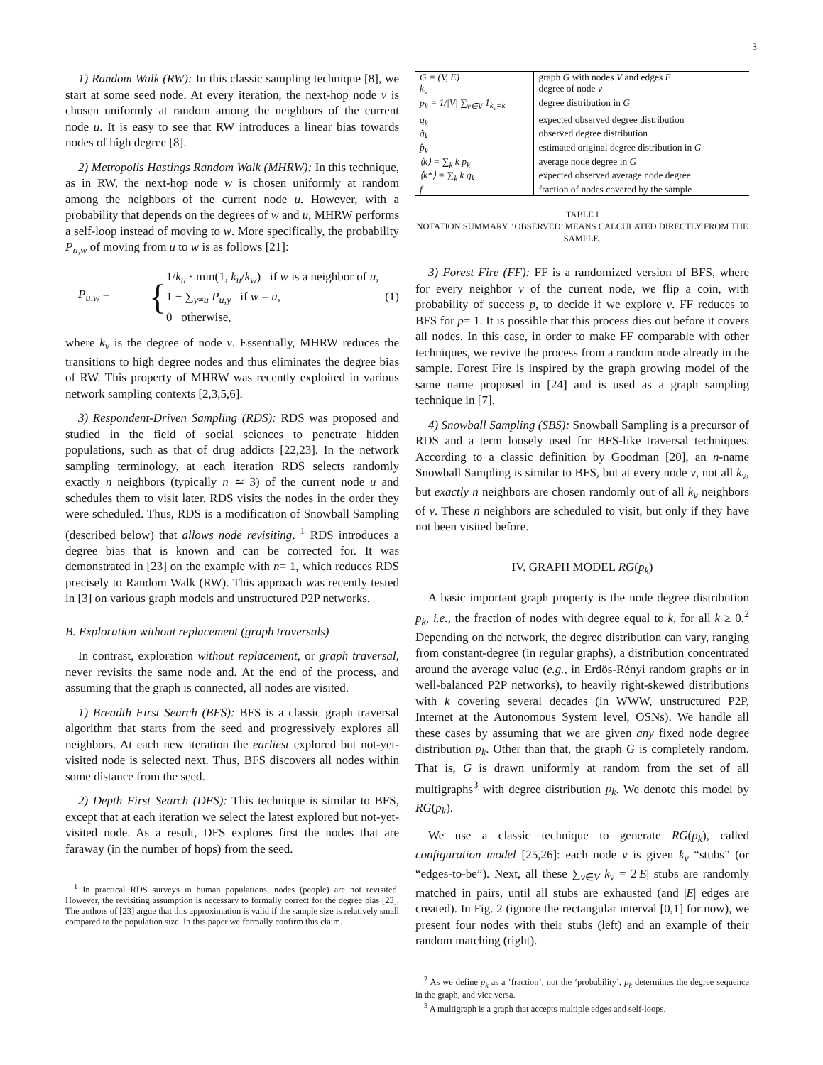3
1) Random Walk (RW): In this classic sampling technique [8], we start at some seed node. At every iteration, the next-hop node v is chosen uniformly at random among the neighbors of the current node u. It is easy to see that RW introduces a linear bias towards nodes of high degree [8].
2) Metropolis Hastings Random Walk (MHRW): In this technique, as in RW, the next-hop node w is chosen uniformly at random among the neighbors of the current node u. However, with a probability that depends on the degrees of w and u, MHRW performs a self-loop instead of moving to w. More specifically, the probability P<sub>u,w</sub> of moving from u to w is as follows [21]:
P<sub>u,w</sub> =
{
1/k<sub>u</sub> · min(1, k<sub>u</sub>/k<sub>w</sub>) if w is a neighbor of u,
1 − ∑<sub>y≠u</sub> P<sub>u,y</sub> if w = u,
0 otherwise,
(1)
where k<sub>v</sub> is the degree of node v. Essentially, MHRW reduces the transitions to high degree nodes and thus eliminates the degree bias of RW. This property of MHRW was recently exploited in various network sampling contexts [2,3,5,6].
3) Respondent-Driven Sampling (RDS): RDS was proposed and studied in the field of social sciences to penetrate hidden populations, such as that of drug addicts [22,23]. In the network sampling terminology, at each iteration RDS selects randomly exactly n neighbors (typically n ≃ 3) of the current node u and schedules them to visit later. RDS visits the nodes in the order they were scheduled. Thus, RDS is a modification of Snowball Sampling (described below) that allows node revisiting. <sup>1</sup> RDS introduces a degree bias that is known and can be corrected for. It was demonstrated in [23] on the example with n= 1, which reduces RDS precisely to Random Walk (RW). This approach was recently tested in [3] on various graph models and unstructured P2P networks.
B. Exploration without replacement (graph traversals)
In contrast, exploration without replacement, or graph traversal, never revisits the same node and. At the end of the process, and assuming that the graph is connected, all nodes are visited.
1) Breadth First Search (BFS): BFS is a classic graph traversal algorithm that starts from the seed and progressively explores all neighbors. At each new iteration the earliest explored but not-yet-visited node is selected next. Thus, BFS discovers all nodes within some distance from the seed.
2) Depth First Search (DFS): This technique is similar to BFS, except that at each iteration we select the latest explored but not-yet-visited node. As a result, DFS explores first the nodes that are faraway (in the number of hops) from the seed.
<sup>1</sup> In practical RDS surveys in human populations, nodes (people) are not revisited. However, the revisiting assumption is necessary to formally correct for the degree bias [23]. The authors of [23] argue that this approximation is valid if the sample size is relatively small compared to the population size. In this paper we formally confirm this claim.
| G = (V, E) | graph G with nodes V and edges E |
| k<sub>v</sub> | degree of node v |
| p<sub>k</sub> = 1//V/ ∑<sub>v∈V</sub> 1<sub>k<sub>v</sub>=k</sub> | degree distribution in G |
| q<sub>k</sub> | expected observed degree distribution |
| q̂<sub>k</sub> | observed degree distribution |
| p̂<sub>k</sub> | estimated original degree distribution in G |
| ⟨k⟩ = ∑<sub>k</sub> k p<sub>k</sub> | average node degree in G |
| ⟨k*⟩ = ∑<sub>k</sub> k q<sub>k</sub> | expected observed average node degree |
| f | fraction of nodes covered by the sample |
TABLE I
NOTATION SUMMARY. ‘OBSERVED’ MEANS CALCULATED DIRECTLY FROM THE SAMPLE.
3) Forest Fire (FF): FF is a randomized version of BFS, where for every neighbor v of the current node, we flip a coin, with probability of success p, to decide if we explore v. FF reduces to BFS for p= 1. It is possible that this process dies out before it covers all nodes. In this case, in order to make FF comparable with other techniques, we revive the process from a random node already in the sample. Forest Fire is inspired by the graph growing model of the same name proposed in [24] and is used as a graph sampling technique in [7].
4) Snowball Sampling (SBS): Snowball Sampling is a precursor of RDS and a term loosely used for BFS-like traversal techniques. According to a classic definition by Goodman [20], an n-name Snowball Sampling is similar to BFS, but at every node v, not all k<sub>v</sub>, but exactly n neighbors are chosen randomly out of all k<sub>v</sub> neighbors of v. These n neighbors are scheduled to visit, but only if they have not been visited before.
IV. GRAPH MODEL RG(p<sub>k</sub>)
A basic important graph property is the node degree distribution p<sub>k</sub>, i.e., the fraction of nodes with degree equal to k, for all k ≥ 0.<sup>2</sup> Depending on the network, the degree distribution can vary, ranging from constant-degree (in regular graphs), a distribution concentrated around the average value (e.g., in Erdös-Rényi random graphs or in well-balanced P2P networks), to heavily right-skewed distributions with k covering several decades (in WWW, unstructured P2P, Internet at the Autonomous System level, OSNs). We handle all these cases by assuming that we are given any fixed node degree distribution p<sub>k</sub>. Other than that, the graph G is completely random. That is, G is drawn uniformly at random from the set of all multigraphs<sup>3</sup> with degree distribution p<sub>k</sub>. We denote this model by RG(p<sub>k</sub>).
We use a classic technique to generate RG(p<sub>k</sub>), called configuration model [25,26]: each node v is given k<sub>v</sub> “stubs” (or “edges-to-be”). Next, all these ∑<sub>v∈V</sub> k<sub>v</sub> = 2|E| stubs are randomly matched in pairs, until all stubs are exhausted (and |E| edges are created). In Fig. 2 (ignore the rectangular interval [0,1] for now), we present four nodes with their stubs (left) and an example of their random matching (right).
<sup>2</sup> As we define p<sub>k</sub> as a ‘fraction’, not the ‘probability’, p<sub>k</sub> determines the degree sequence in the graph, and vice versa.
<sup>3</sup> A multigraph is a graph that accepts multiple edges and self-loops.